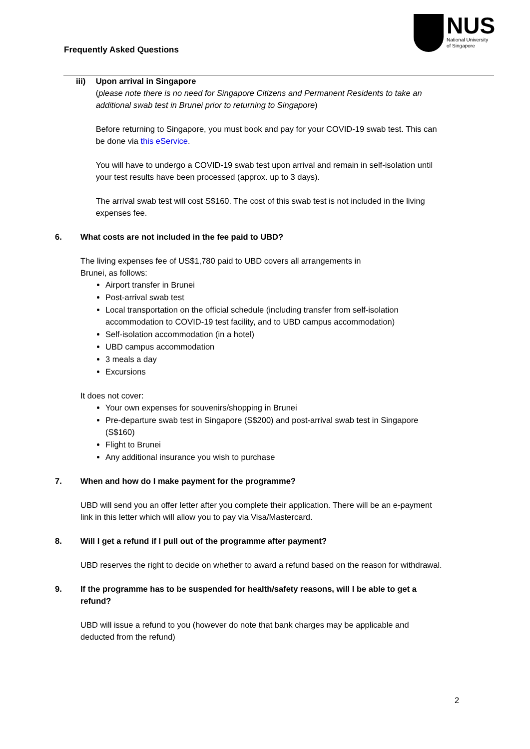Frequently Asked Questions
NUS
National University
of Singapore
iii) Upon arrival in Singapore
(please note there is no need for Singapore Citizens and Permanent Residents to take an additional swab test in Brunei prior to returning to Singapore)
Before returning to Singapore, you must book and pay for your COVID-19 swab test. This can be done via this eService.
You will have to undergo a COVID-19 swab test upon arrival and remain in self-isolation until your test results have been processed (approx. up to 3 days).
The arrival swab test will cost S$160. The cost of this swab test is not included in the living expenses fee.
6. What costs are not included in the fee paid to UBD?
The living expenses fee of US$1,780 paid to UBD covers all arrangements in
Brunei, as follows:
Airport transfer in Brunei
Post-arrival swab test
Local transportation on the official schedule (including transfer from self-isolation accommodation to COVID-19 test facility, and to UBD campus accommodation)
Self-isolation accommodation (in a hotel)
UBD campus accommodation
3 meals a day
Excursions
It does not cover:
Your own expenses for souvenirs/shopping in Brunei
Pre-departure swab test in Singapore (S$200) and post-arrival swab test in Singapore (S$160)
Flight to Brunei
Any additional insurance you wish to purchase
7. When and how do I make payment for the programme?
UBD will send you an offer letter after you complete their application. There will be an e-payment link in this letter which will allow you to pay via Visa/Mastercard.
8. Will I get a refund if I pull out of the programme after payment?
UBD reserves the right to decide on whether to award a refund based on the reason for withdrawal.
9. If the programme has to be suspended for health/safety reasons, will I be able to get a refund?
UBD will issue a refund to you (however do note that bank charges may be applicable and deducted from the refund)
2